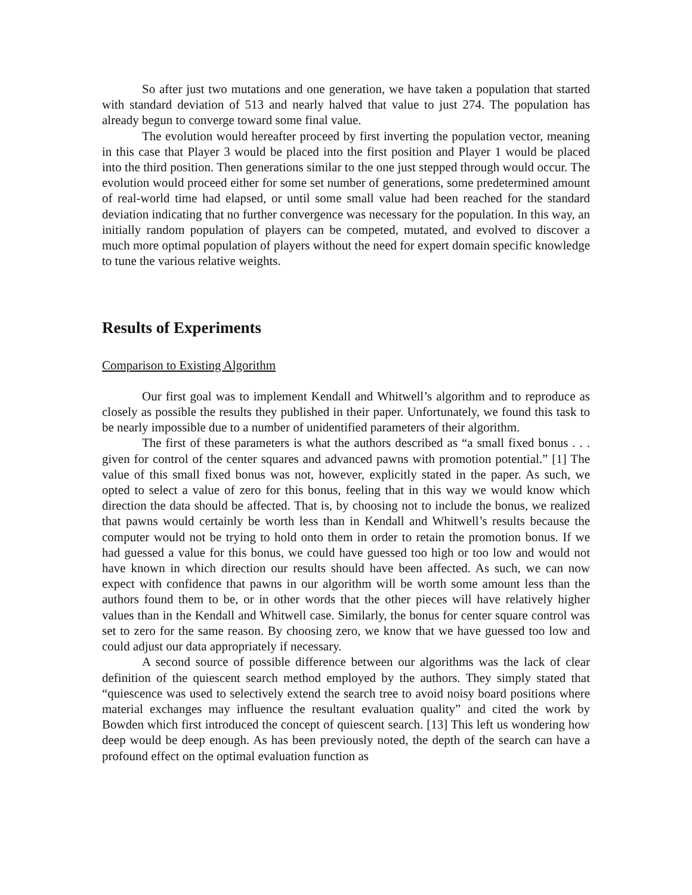So after just two mutations and one generation, we have taken a population that started with standard deviation of 513 and nearly halved that value to just 274. The population has already begun to converge toward some final value.
The evolution would hereafter proceed by first inverting the population vector, meaning in this case that Player 3 would be placed into the first position and Player 1 would be placed into the third position. Then generations similar to the one just stepped through would occur. The evolution would proceed either for some set number of generations, some predetermined amount of real-world time had elapsed, or until some small value had been reached for the standard deviation indicating that no further convergence was necessary for the population. In this way, an initially random population of players can be competed, mutated, and evolved to discover a much more optimal population of players without the need for expert domain specific knowledge to tune the various relative weights.
Results of Experiments
Comparison to Existing Algorithm
Our first goal was to implement Kendall and Whitwell’s algorithm and to reproduce as closely as possible the results they published in their paper. Unfortunately, we found this task to be nearly impossible due to a number of unidentified parameters of their algorithm.
The first of these parameters is what the authors described as “a small fixed bonus . . . given for control of the center squares and advanced pawns with promotion potential.” [1] The value of this small fixed bonus was not, however, explicitly stated in the paper. As such, we opted to select a value of zero for this bonus, feeling that in this way we would know which direction the data should be affected. That is, by choosing not to include the bonus, we realized that pawns would certainly be worth less than in Kendall and Whitwell’s results because the computer would not be trying to hold onto them in order to retain the promotion bonus. If we had guessed a value for this bonus, we could have guessed too high or too low and would not have known in which direction our results should have been affected. As such, we can now expect with confidence that pawns in our algorithm will be worth some amount less than the authors found them to be, or in other words that the other pieces will have relatively higher values than in the Kendall and Whitwell case. Similarly, the bonus for center square control was set to zero for the same reason. By choosing zero, we know that we have guessed too low and could adjust our data appropriately if necessary.
A second source of possible difference between our algorithms was the lack of clear definition of the quiescent search method employed by the authors. They simply stated that “quiescence was used to selectively extend the search tree to avoid noisy board positions where material exchanges may influence the resultant evaluation quality” and cited the work by Bowden which first introduced the concept of quiescent search. [13] This left us wondering how deep would be deep enough. As has been previously noted, the depth of the search can have a profound effect on the optimal evaluation function as